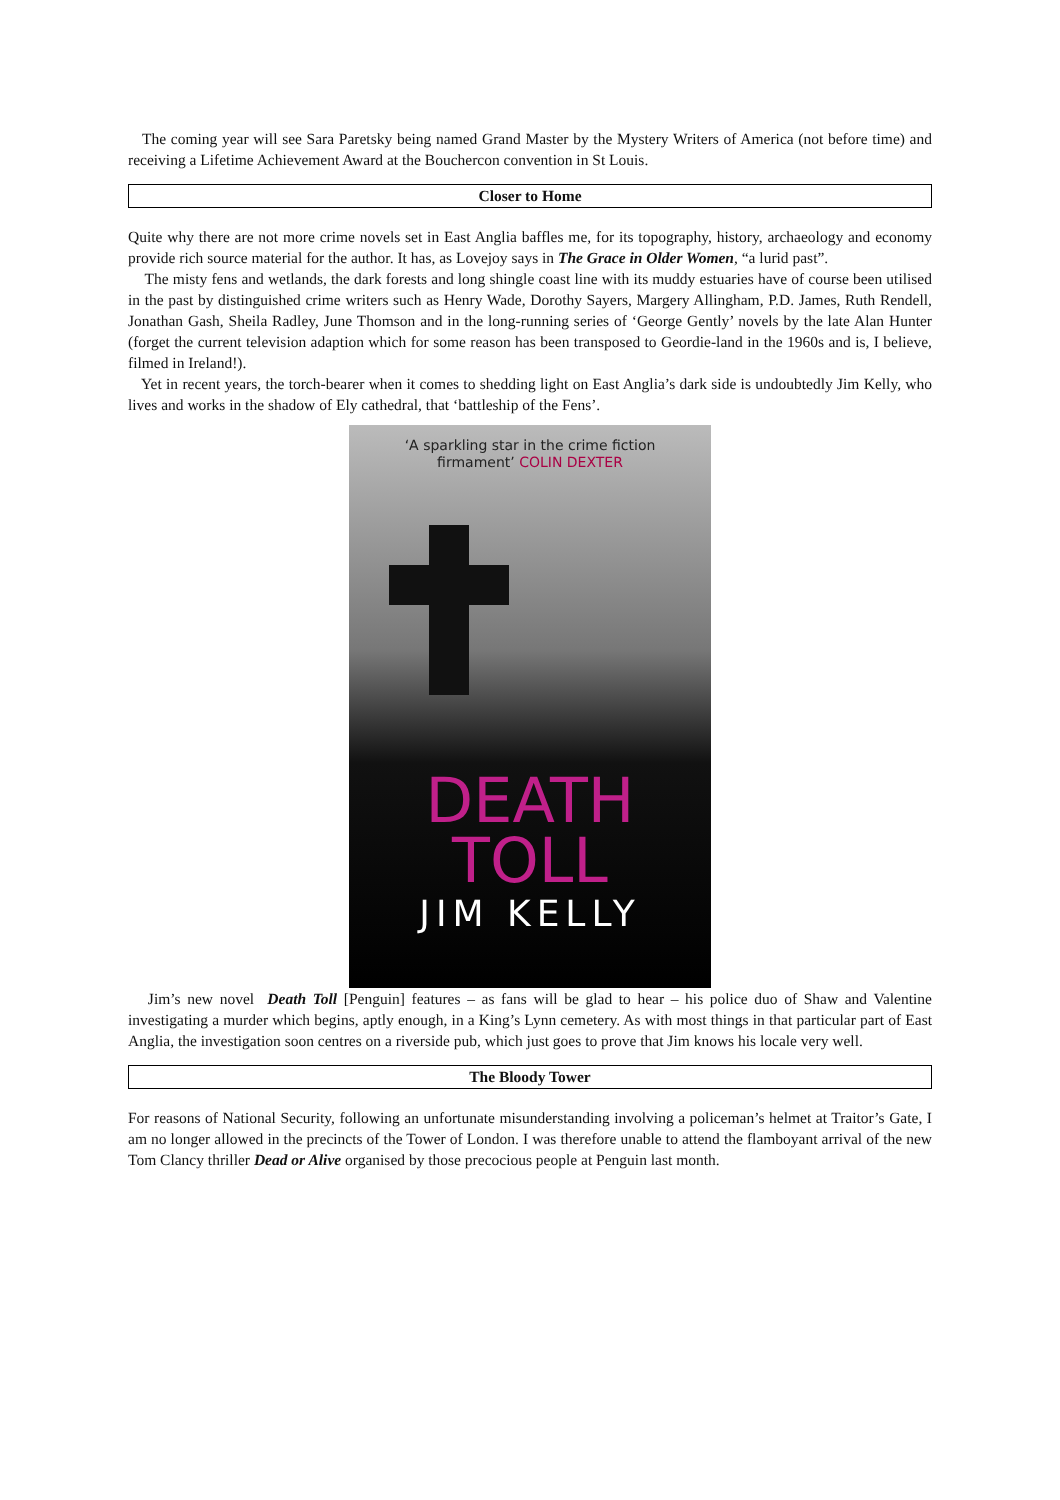The coming year will see Sara Paretsky being named Grand Master by the Mystery Writers of America (not before time) and receiving a Lifetime Achievement Award at the Bouchercon convention in St Louis.
Closer to Home
Quite why there are not more crime novels set in East Anglia baffles me, for its topography, history, archaeology and economy provide rich source material for the author. It has, as Lovejoy says in The Grace in Older Women, “a lurid past”.
The misty fens and wetlands, the dark forests and long shingle coast line with its muddy estuaries have of course been utilised in the past by distinguished crime writers such as Henry Wade, Dorothy Sayers, Margery Allingham, P.D. James, Ruth Rendell, Jonathan Gash, Sheila Radley, June Thomson and in the long-running series of ‘George Gently’ novels by the late Alan Hunter (forget the current television adaption which for some reason has been transposed to Geordie-land in the 1960s and is, I believe, filmed in Ireland!).
Yet in recent years, the torch-bearer when it comes to shedding light on East Anglia’s dark side is undoubtedly Jim Kelly, who lives and works in the shadow of Ely cathedral, that ‘battleship of the Fens’.
‘A sparkling star in the crime fiction
firmament’ COLIN DEXTER
DEATH
TOLL
JIM KELLY
Jim’s new novel Death Toll [Penguin] features – as fans will be glad to hear – his police duo of Shaw and Valentine investigating a murder which begins, aptly enough, in a King’s Lynn cemetery. As with most things in that particular part of East Anglia, the investigation soon centres on a riverside pub, which just goes to prove that Jim knows his locale very well.
The Bloody Tower
For reasons of National Security, following an unfortunate misunderstanding involving a policeman’s helmet at Traitor’s Gate, I am no longer allowed in the precincts of the Tower of London. I was therefore unable to attend the flamboyant arrival of the new Tom Clancy thriller Dead or Alive organised by those precocious people at Penguin last month.